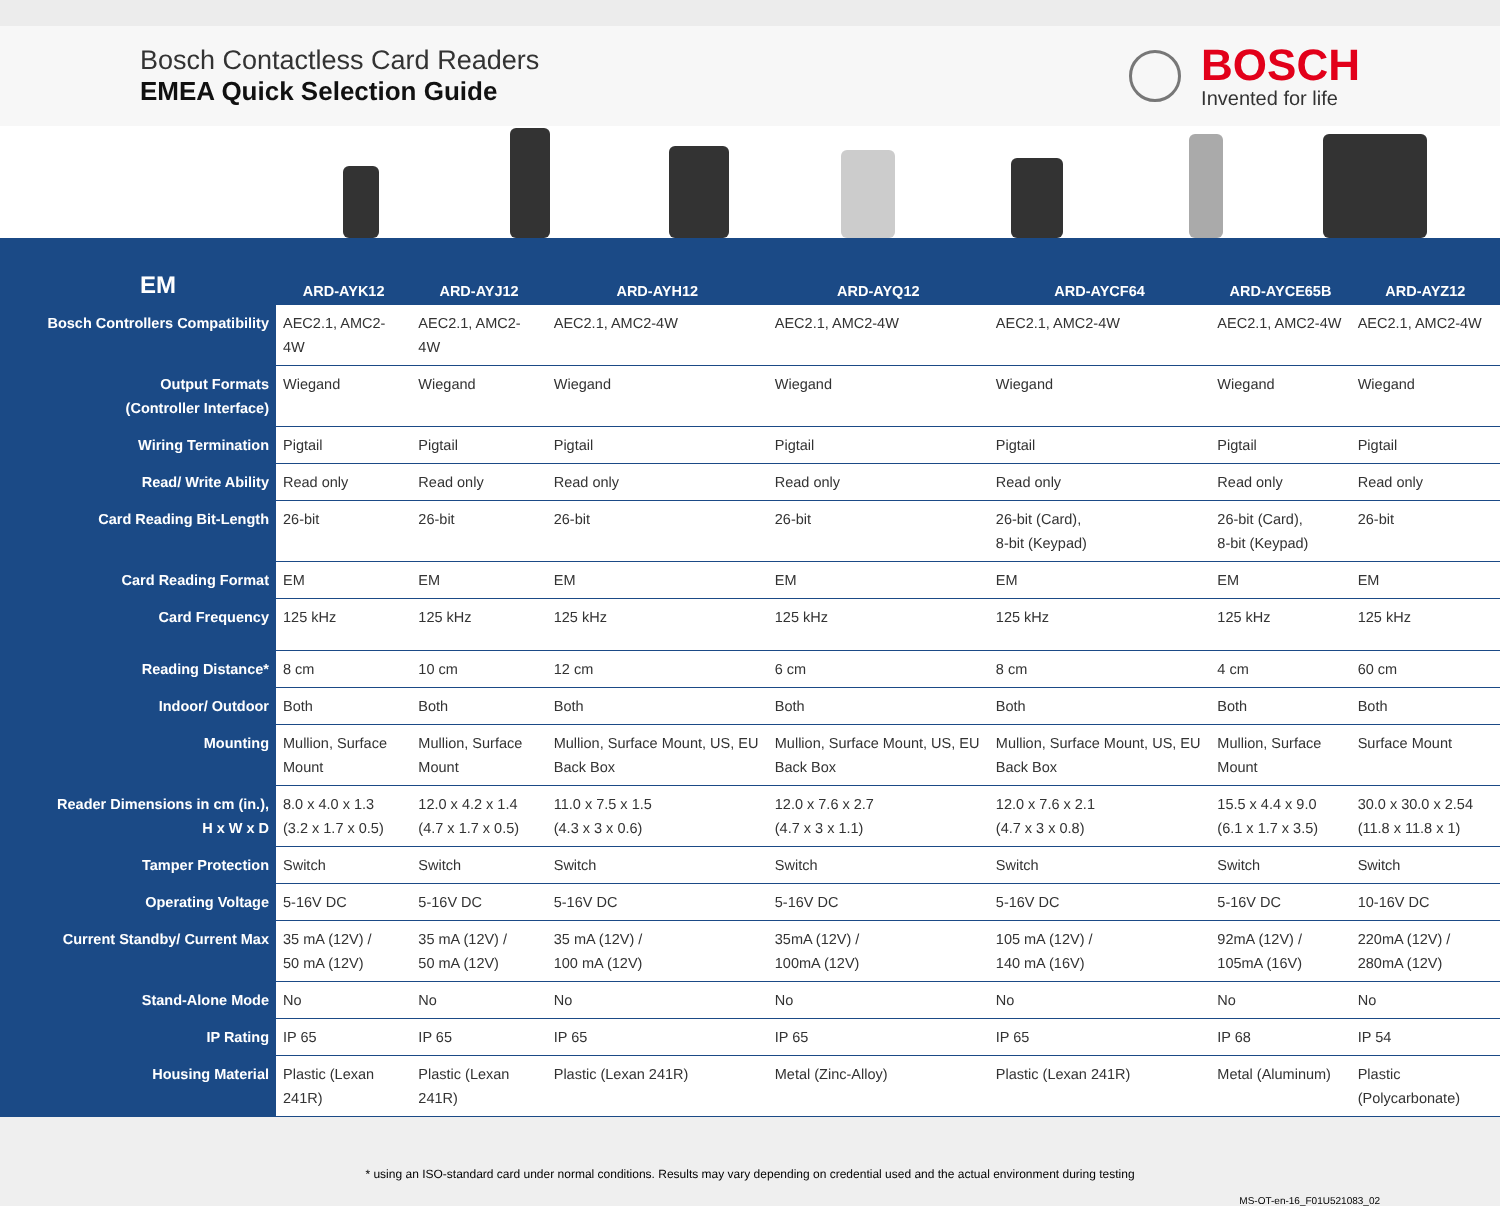Bosch Contactless Card Readers
EMEA Quick Selection Guide
BOSCH
Invented for life
| EM | ARD-AYK12 | ARD-AYJ12 | ARD-AYH12 | ARD-AYQ12 | ARD-AYCF64 | ARD-AYCE65B | ARD-AYZ12 |
| --- | --- | --- | --- | --- | --- | --- | --- |
| Bosch Controllers Compatibility | AEC2.1, AMC2-4W | AEC2.1, AMC2-4W | AEC2.1, AMC2-4W | AEC2.1, AMC2-4W | AEC2.1, AMC2-4W | AEC2.1, AMC2-4W | AEC2.1, AMC2-4W |
| Output Formats (Controller Interface) | Wiegand | Wiegand | Wiegand | Wiegand | Wiegand | Wiegand | Wiegand |
| Wiring Termination | Pigtail | Pigtail | Pigtail | Pigtail | Pigtail | Pigtail | Pigtail |
| Read/ Write Ability | Read only | Read only | Read only | Read only | Read only | Read only | Read only |
| Card Reading Bit-Length | 26-bit | 26-bit | 26-bit | 26-bit | 26-bit (Card), 8-bit (Keypad) | 26-bit (Card), 8-bit (Keypad) | 26-bit |
| Card Reading Format | EM | EM | EM | EM | EM | EM | EM |
| Card Frequency | 125 kHz | 125 kHz | 125 kHz | 125 kHz | 125 kHz | 125 kHz | 125 kHz |
| Reading Distance* | 8 cm | 10 cm | 12 cm | 6 cm | 8 cm | 4 cm | 60 cm |
| Indoor/ Outdoor | Both | Both | Both | Both | Both | Both | Both |
| Mounting | Mullion, Surface Mount | Mullion, Surface Mount | Mullion, Surface Mount, US, EU Back Box | Mullion, Surface Mount, US, EU Back Box | Mullion, Surface Mount, US, EU Back Box | Mullion, Surface Mount | Surface Mount |
| Reader Dimensions in cm (in.), H x W x D | 8.0 x 4.0 x 1.3 (3.2 x 1.7 x 0.5) | 12.0 x 4.2 x 1.4 (4.7 x 1.7 x 0.5) | 11.0 x 7.5 x 1.5 (4.3 x 3 x 0.6) | 12.0 x 7.6 x 2.7 (4.7 x 3 x 1.1) | 12.0 x 7.6 x 2.1 (4.7 x 3 x 0.8) | 15.5 x 4.4 x 9.0 (6.1 x 1.7 x 3.5) | 30.0 x 30.0 x 2.54 (11.8 x 11.8 x 1) |
| Tamper Protection | Switch | Switch | Switch | Switch | Switch | Switch | Switch |
| Operating Voltage | 5-16V DC | 5-16V DC | 5-16V DC | 5-16V DC | 5-16V DC | 5-16V DC | 10-16V DC |
| Current Standby/ Current Max | 35 mA (12V) / 50 mA (12V) | 35 mA (12V) / 50 mA (12V) | 35 mA (12V) / 100 mA (12V) | 35mA (12V) / 100mA (12V) | 105 mA (12V) / 140 mA (16V) | 92mA (12V) / 105mA (16V) | 220mA (12V) / 280mA (12V) |
| Stand-Alone Mode | No | No | No | No | No | No | No |
| IP Rating | IP 65 | IP 65 | IP 65 | IP 65 | IP 65 | IP 68 | IP 54 |
| Housing Material | Plastic (Lexan 241R) | Plastic (Lexan 241R) | Plastic (Lexan 241R) | Metal (Zinc-Alloy) | Plastic (Lexan 241R) | Metal (Aluminum) | Plastic (Polycarbonate) |
* using an ISO-standard card under normal conditions. Results may vary depending on credential used and the actual environment during testing
MS-OT-en-16_F01U521083_02